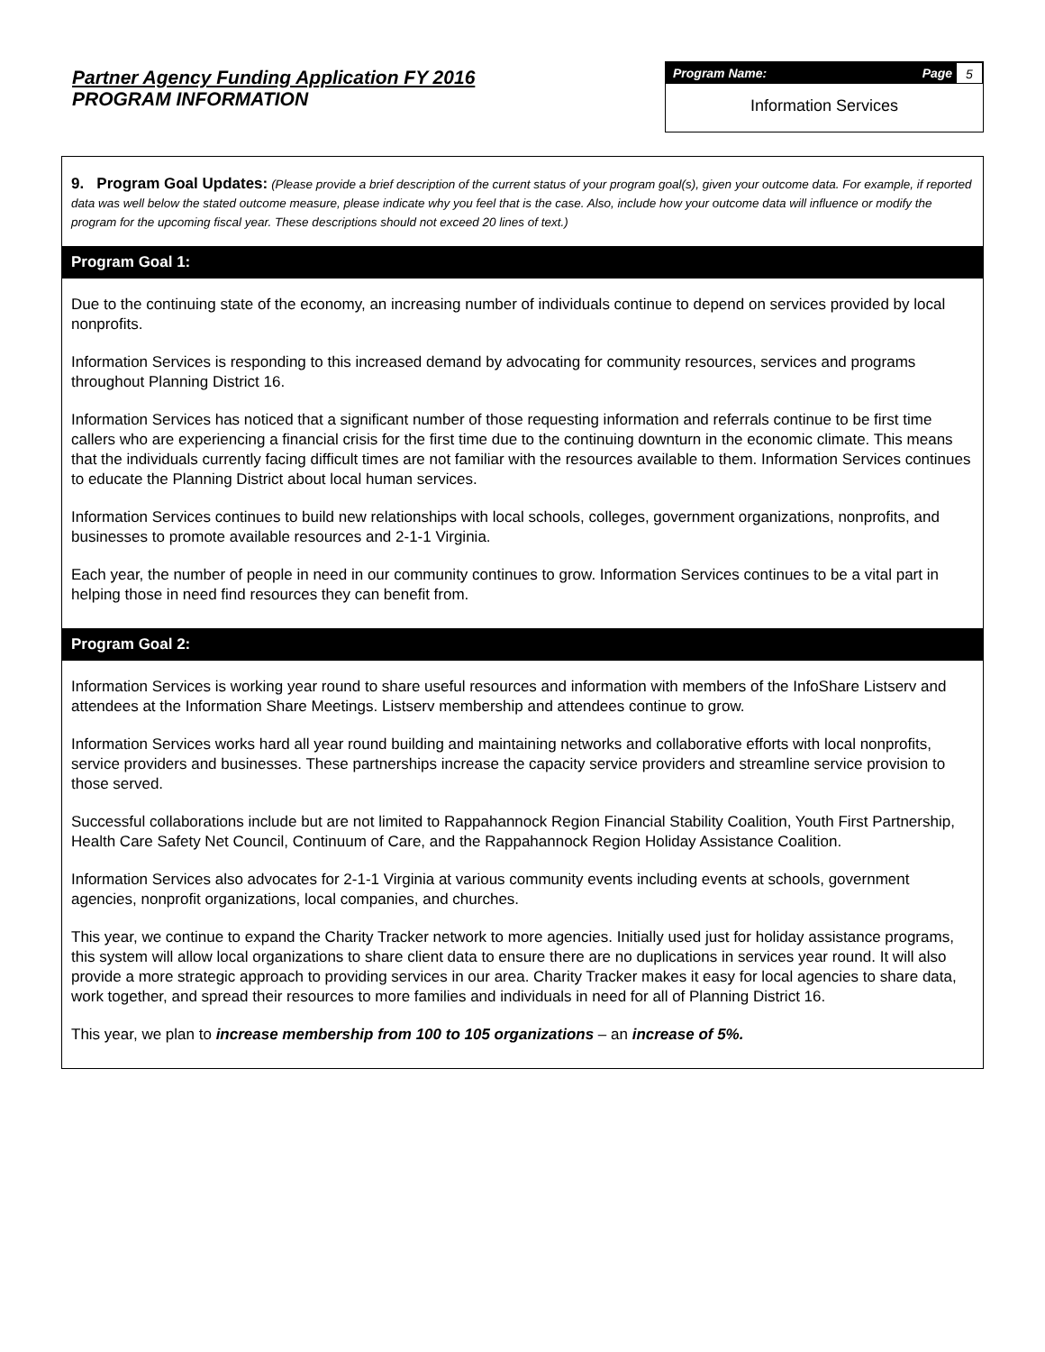Partner Agency Funding Application FY 2016
PROGRAM INFORMATION
Program Name: Page 5
Information Services
9. Program Goal Updates: (Please provide a brief description of the current status of your program goal(s), given your outcome data. For example, if reported data was well below the stated outcome measure, please indicate why you feel that is the case. Also, include how your outcome data will influence or modify the program for the upcoming fiscal year. These descriptions should not exceed 20 lines of text.)
Program Goal 1:
Due to the continuing state of the economy, an increasing number of individuals continue to depend on services provided by local nonprofits.
Information Services is responding to this increased demand by advocating for community resources, services and programs throughout Planning District 16.
Information Services has noticed that a significant number of those requesting information and referrals continue to be first time callers who are experiencing a financial crisis for the first time due to the continuing downturn in the economic climate. This means that the individuals currently facing difficult times are not familiar with the resources available to them. Information Services continues to educate the Planning District about local human services.
Information Services continues to build new relationships with local schools, colleges, government organizations, nonprofits, and businesses to promote available resources and 2-1-1 Virginia.
Each year, the number of people in need in our community continues to grow. Information Services continues to be a vital part in helping those in need find resources they can benefit from.
Program Goal 2:
Information Services is working year round to share useful resources and information with members of the InfoShare Listserv and attendees at the Information Share Meetings. Listserv membership and attendees continue to grow.
Information Services works hard all year round building and maintaining networks and collaborative efforts with local nonprofits, service providers and businesses. These partnerships increase the capacity service providers and streamline service provision to those served.
Successful collaborations include but are not limited to Rappahannock Region Financial Stability Coalition, Youth First Partnership, Health Care Safety Net Council, Continuum of Care, and the Rappahannock Region Holiday Assistance Coalition.
Information Services also advocates for 2-1-1 Virginia at various community events including events at schools, government agencies, nonprofit organizations, local companies, and churches.
This year, we continue to expand the Charity Tracker network to more agencies. Initially used just for holiday assistance programs, this system will allow local organizations to share client data to ensure there are no duplications in services year round. It will also provide a more strategic approach to providing services in our area. Charity Tracker makes it easy for local agencies to share data, work together, and spread their resources to more families and individuals in need for all of Planning District 16.
This year, we plan to increase membership from 100 to 105 organizations – an increase of 5%.